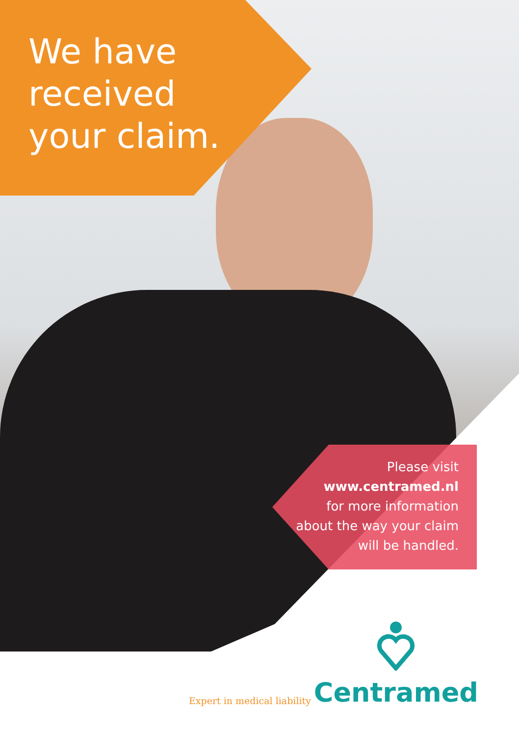We have
received
your claim.
Please visit
www.centramed.nl
for more information
about the way your claim
will be handled.
Expert in medical liability
Centramed